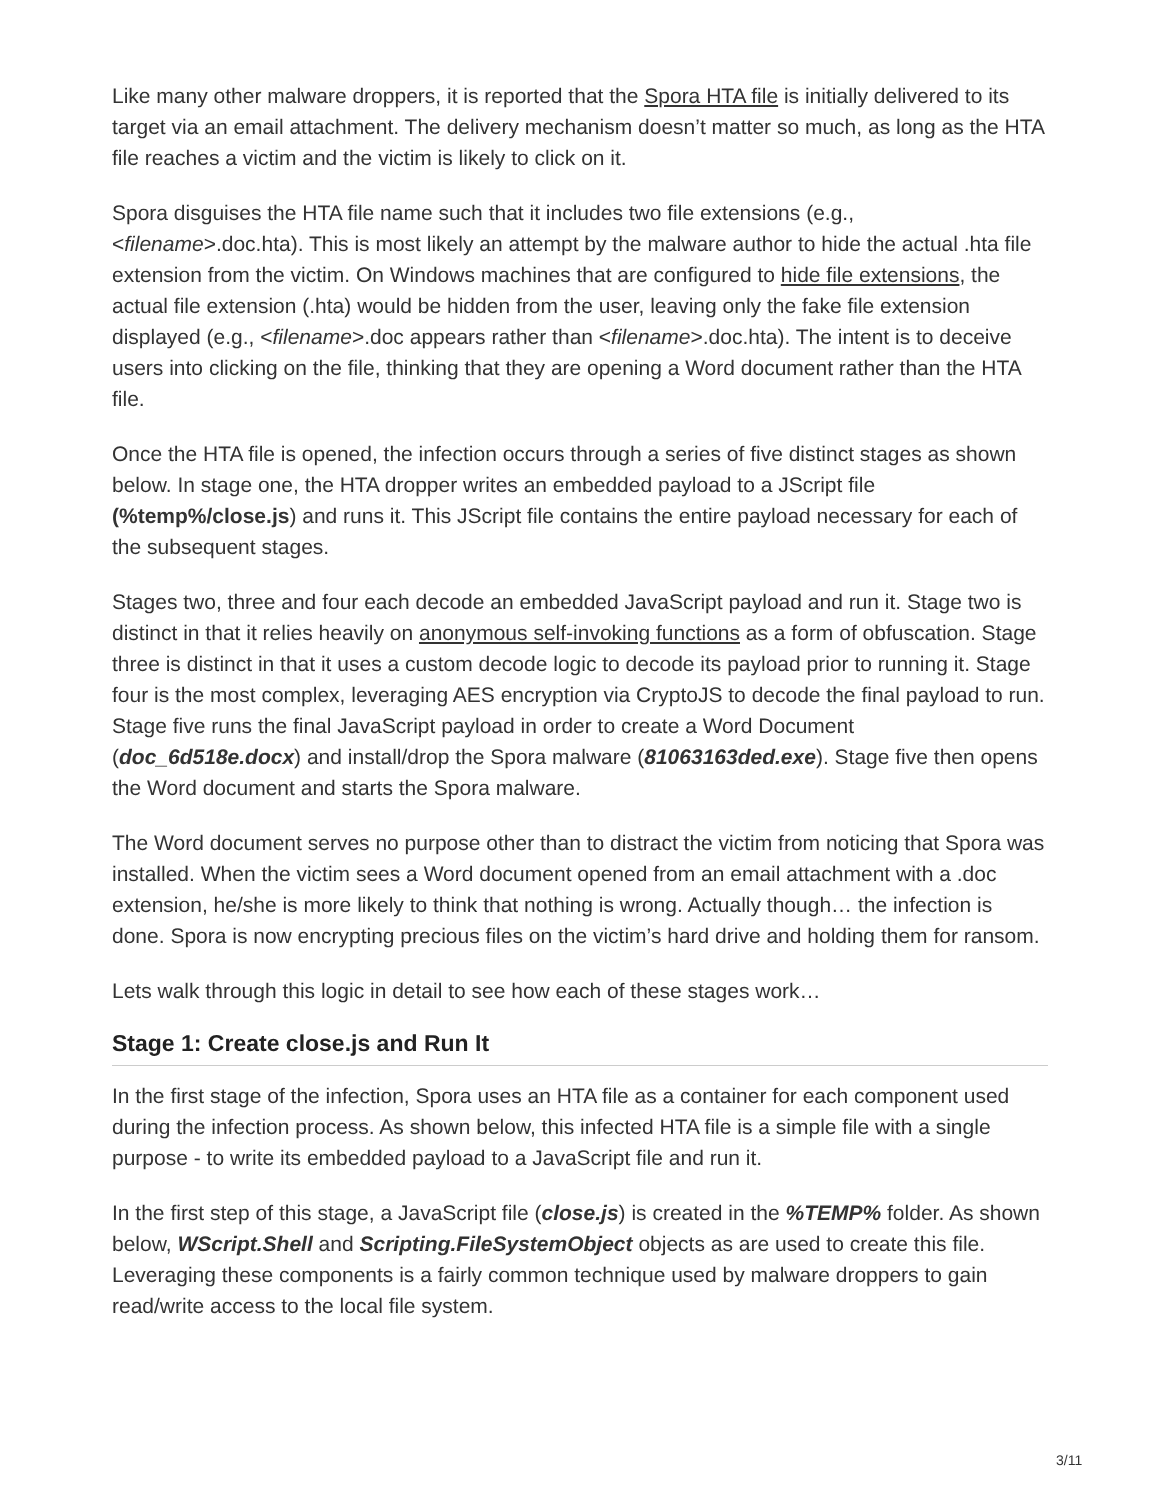Like many other malware droppers, it is reported that the Spora HTA file is initially delivered to its target via an email attachment. The delivery mechanism doesn’t matter so much, as long as the HTA file reaches a victim and the victim is likely to click on it.
Spora disguises the HTA file name such that it includes two file extensions (e.g., <filename>.doc.hta). This is most likely an attempt by the malware author to hide the actual .hta file extension from the victim. On Windows machines that are configured to hide file extensions, the actual file extension (.hta) would be hidden from the user, leaving only the fake file extension displayed (e.g., <filename>.doc appears rather than <filename>.doc.hta). The intent is to deceive users into clicking on the file, thinking that they are opening a Word document rather than the HTA file.
Once the HTA file is opened, the infection occurs through a series of five distinct stages as shown below. In stage one, the HTA dropper writes an embedded payload to a JScript file (%temp%/close.js) and runs it. This JScript file contains the entire payload necessary for each of the subsequent stages.
Stages two, three and four each decode an embedded JavaScript payload and run it. Stage two is distinct in that it relies heavily on anonymous self-invoking functions as a form of obfuscation. Stage three is distinct in that it uses a custom decode logic to decode its payload prior to running it. Stage four is the most complex, leveraging AES encryption via CryptoJS to decode the final payload to run. Stage five runs the final JavaScript payload in order to create a Word Document (doc_6d518e.docx) and install/drop the Spora malware (81063163ded.exe). Stage five then opens the Word document and starts the Spora malware.
The Word document serves no purpose other than to distract the victim from noticing that Spora was installed. When the victim sees a Word document opened from an email attachment with a .doc extension, he/she is more likely to think that nothing is wrong. Actually though… the infection is done. Spora is now encrypting precious files on the victim’s hard drive and holding them for ransom.
Lets walk through this logic in detail to see how each of these stages work…
Stage 1: Create close.js and Run It
In the first stage of the infection, Spora uses an HTA file as a container for each component used during the infection process. As shown below, this infected HTA file is a simple file with a single purpose - to write its embedded payload to a JavaScript file and run it.
In the first step of this stage, a JavaScript file (close.js) is created in the %TEMP% folder. As shown below, WScript.Shell and Scripting.FileSystemObject objects as are used to create this file. Leveraging these components is a fairly common technique used by malware droppers to gain read/write access to the local file system.
3/11